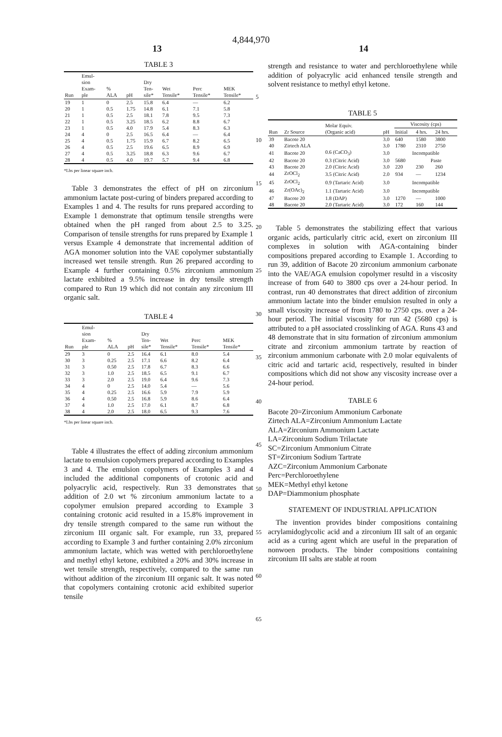4,844,970
13 14
TABLE 3
| Run | Emul- sion Exam- ple | % ALA | pH | Dry Ten- sile* | Wet Tensile* | Perc Tensile* | MEK Tensile* |
| --- | --- | --- | --- | --- | --- | --- | --- |
| 19 | 1 | 0 | 2.5 | 15.8 | 6.4 | — | 6.2 |
| 20 | 1 | 0.5 | 1.75 | 14.8 | 6.1 | 7.1 | 5.8 |
| 21 | 1 | 0.5 | 2.5 | 18.1 | 7.8 | 9.5 | 7.3 |
| 22 | 1 | 0.5 | 3.25 | 18.5 | 6.2 | 8.8 | 6.7 |
| 23 | 1 | 0.5 | 4.0 | 17.9 | 5.4 | 8.3 | 6.3 |
| 24 | 4 | 0 | 2.5 | 16.5 | 6.4 | — | 6.4 |
| 25 | 4 | 0.5 | 1.75 | 15.9 | 6.7 | 8.2 | 6.5 |
| 26 | 4 | 0.5 | 2.5 | 19.6 | 6.5 | 8.9 | 6.9 |
| 27 | 4 | 0.5 | 3.25 | 18.8 | 6.3 | 9.6 | 6.7 |
| 28 | 4 | 0.5 | 4.0 | 19.7 | 5.7 | 9.4 | 6.8 |
*Lbs per linear square inch.
Table 3 demonstrates the effect of pH on zirconium ammonium lactate post-curing of binders prepared according to Examples 1 and 4. The results for runs prepared according to Example 1 demonstrate that optimum tensile strengths were obtained when the pH ranged from about 2.5 to 3.25. Comparison of tensile strengths for runs prepared by Example 1 versus Example 4 demonstrate that incremental addition of AGA monomer solution into the VAE copolymer substantially increased wet tensile strength. Run 26 prepared according to Example 4 further containing 0.5% zirconium ammonium lactate exhibited a 9.5% increase in dry tensile strength compared to Run 19 which did not contain any zirconium III organic salt.
TABLE 4
| Run | Emul- sion Exam- ple | % ALA | pH | Dry Ten- sile* | Wet Tensile* | Perc Tensile* | MEK Tensile* |
| --- | --- | --- | --- | --- | --- | --- | --- |
| 29 | 3 | 0 | 2.5 | 16.4 | 6.1 | 8.0 | 5.4 |
| 30 | 3 | 0.25 | 2.5 | 17.1 | 6.6 | 8.2 | 6.4 |
| 31 | 3 | 0.50 | 2.5 | 17.8 | 6.7 | 8.3 | 6.6 |
| 32 | 3 | 1.0 | 2.5 | 18.5 | 6.5 | 9.1 | 6.7 |
| 33 | 3 | 2.0 | 2.5 | 19.0 | 6.4 | 9.6 | 7.3 |
| 34 | 4 | 0 | 2.5 | 14.0 | 5.4 | — | 5.6 |
| 35 | 4 | 0.25 | 2.5 | 16.6 | 5.9 | 7.9 | 5.9 |
| 36 | 4 | 0.50 | 2.5 | 16.8 | 5.9 | 8.6 | 6.4 |
| 37 | 4 | 1.0 | 2.5 | 17.0 | 6.1 | 8.7 | 6.8 |
| 38 | 4 | 2.0 | 2.5 | 18.0 | 6.5 | 9.3 | 7.6 |
*Lbs per linear square inch.
Table 4 illustrates the effect of adding zirconium ammonium lactate to emulsion copolymers prepared according to Examples 3 and 4. The emulsion copolymers of Examples 3 and 4 included the additional components of crotonic acid and polyacrylic acid, respectively. Run 33 demonstrates that addition of 2.0 wt % zirconium ammonium lactate to a copolymer emulsion prepared according to Example 3 containing crotonic acid resulted in a 15.8% improvement in dry tensile strength compared to the same run without the zirconium III organic salt. For example, run 33, prepared according to Example 3 and further containing 2.0% zirconium ammonium lactate, which was wetted with perchloroethylene and methyl ethyl ketone, exhibited a 20% and 30% increase in wet tensile strength, respectively, compared to the same run without addition of the zirconium III organic salt. It was noted that copolymers containing crotonic acid exhibited superior tensile
strength and resistance to water and perchloroethylene while addition of polyacrylic acid enhanced tensile strength and solvent resistance to methyl ethyl ketone.
TABLE 5
| Run | Zr Source | Molar Equiv. (Organic acid) | pH | Viscosity (cps) | | |
| --- | --- | --- | --- | --- | --- | --- |
| | | | | Initial | 4 hrs. | 24 hrs. |
| 39 | Bacote 20 | | 3.0 | 640 | 1580 | 3800 |
| 40 | Zirtech ALA | | 3.0 | 1780 | 2310 | 2750 |
| 41 | Bacote 20 | 0.6 (CaCO<sub>3</sub>) | 3.0 | Incompatible | | |
| 42 | Bacote 20 | 0.3 (Citric Acid) | 3.0 | 5680 | Paste | |
| 43 | Bacote 20 | 2.0 (Citric Acid) | 3.0 | 220 | 230 | 260 |
| 44 | ZrOCl<sub>2</sub> | 3.5 (Citric Acid) | 2.0 | 934 | — | 1234 |
| 45 | ZrOCl<sub>2</sub> | 0.9 (Tartaric Acid) | 3.0 | Incompatible | | |
| 46 | Zr(OAc)<sub>2</sub> | 1.1 (Tartaric Acid) | 3.0 | Incompatible | | |
| 47 | Bacote 20 | 1.8 (DAP) | 3.0 | 1270 | — | 1000 |
| 48 | Bacote 20 | 2.0 (Tartaric Acid) | 3.0 | 172 | 160 | 144 |
Table 5 demonstrates the stabilizing effect that various organic acids, particularly citric acid, exert on zirconium III complexes in solution with AGA-containing binder compositions prepared according to Example 1. According to run 39, addition of Bacote 20 zirconium ammonium carbonate into the VAE/AGA emulsion copolymer resultd in a viscosity increase of from 640 to 3800 cps over a 24-hour period. In contrast, run 40 demonstrates that direct addition of zirconium ammonium lactate into the binder emulsion resulted in only a small viscosity increase of from 1780 to 2750 cps. over a 24-hour period. The initial viscosity for run 42 (5680 cps) is attributed to a pH associated crosslinking of AGA. Runs 43 and 48 demonstrate that in situ formation of zirconium ammonium citrate and zirconium ammonium tartrate by reaction of zirconium ammonium carbonate with 2.0 molar equivalents of citric acid and tartaric acid, respectively, resulted in binder compositions which did not show any viscosity increase over a 24-hour period.
TABLE 6
Bacote 20=Zirconium Ammonium Carbonate
Zirtech ALA=Zirconium Ammonium Lactate
ALA=Zirconium Ammonium Lactate
LA=Zirconium Sodium Trilactate
SC=Zirconium Ammonium Citrate
ST=Zirconium Sodium Tartrate
AZC=Zirconium Ammonium Carbonate
Perc=Perchloroethylene
MEK=Methyl ethyl ketone
DAP=Diammonium phosphate
STATEMENT OF INDUSTRIAL APPLICATION
The invention provides binder compositions containing acrylamidoglycolic acid and a zirconium III salt of an organic acid as a curing agent which are useful in the preparation of nonwoen products. The binder compositions containing zirconium III salts are stable at room
5
10
15
20
25
30
35
40
45
50
55
60
65